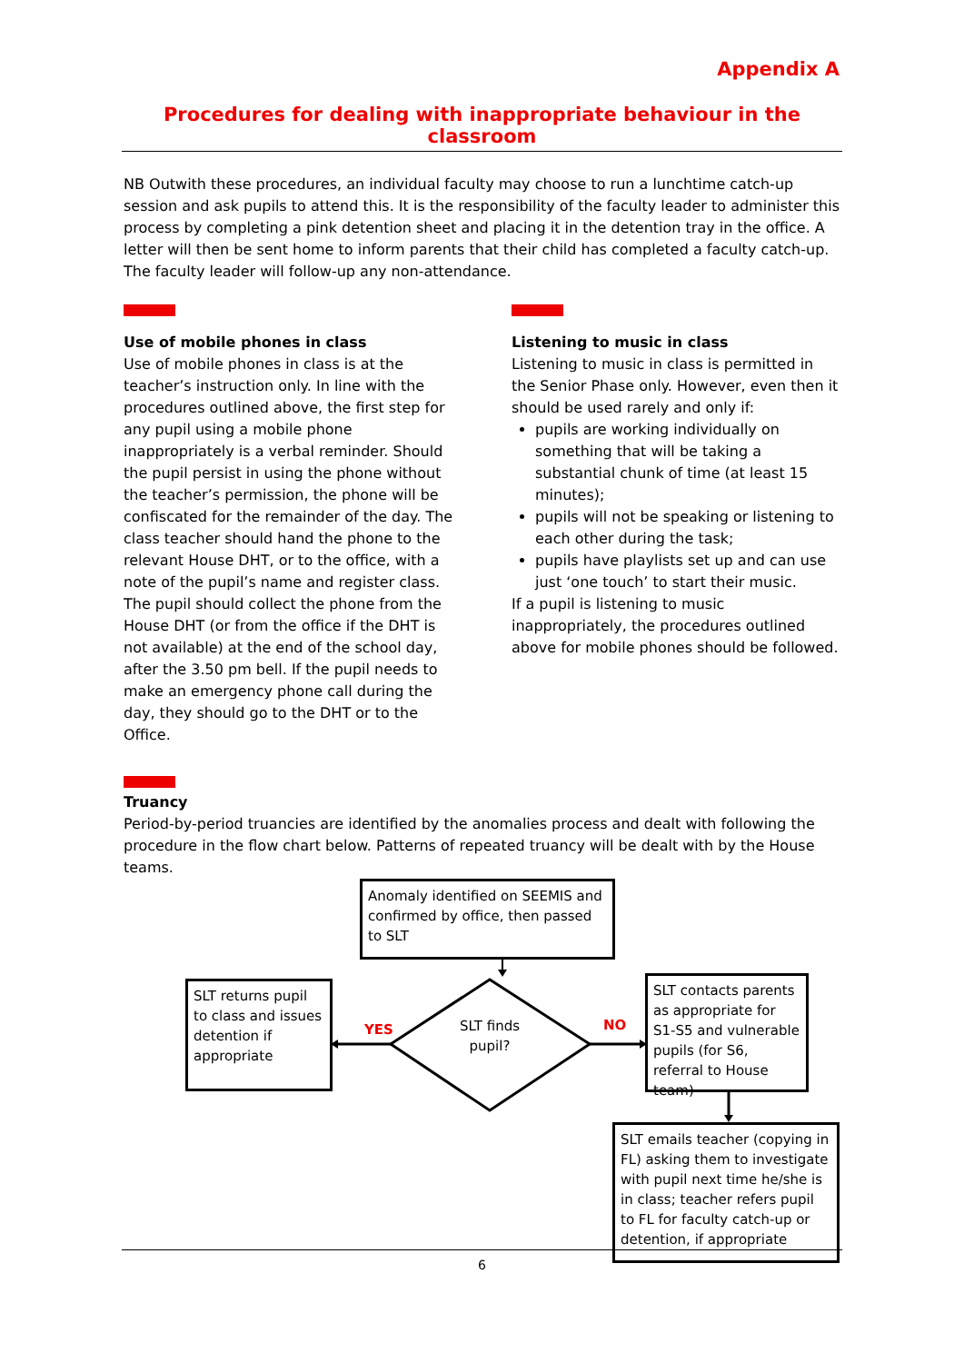Appendix A
Procedures for dealing with inappropriate behaviour in the classroom
NB Outwith these procedures, an individual faculty may choose to run a lunchtime catch-up session and ask pupils to attend this. It is the responsibility of the faculty leader to administer this process by completing a pink detention sheet and placing it in the detention tray in the office. A letter will then be sent home to inform parents that their child has completed a faculty catch-up. The faculty leader will follow-up any non-attendance.
Use of mobile phones in class
Use of mobile phones in class is at the teacher’s instruction only. In line with the procedures outlined above, the first step for any pupil using a mobile phone inappropriately is a verbal reminder. Should the pupil persist in using the phone without the teacher’s permission, the phone will be confiscated for the remainder of the day. The class teacher should hand the phone to the relevant House DHT, or to the office, with a note of the pupil’s name and register class. The pupil should collect the phone from the House DHT (or from the office if the DHT is not available) at the end of the school day, after the 3.50 pm bell. If the pupil needs to make an emergency phone call during the day, they should go to the DHT or to the Office.
Listening to music in class
Listening to music in class is permitted in the Senior Phase only. However, even then it should be used rarely and only if:
pupils are working individually on something that will be taking a substantial chunk of time (at least 15 minutes);
pupils will not be speaking or listening to each other during the task;
pupils have playlists set up and can use just ‘one touch’ to start their music.
If a pupil is listening to music inappropriately, the procedures outlined above for mobile phones should be followed.
Truancy
Period-by-period truancies are identified by the anomalies process and dealt with following the procedure in the flow chart below. Patterns of repeated truancy will be dealt with by the House teams.
Anomaly identified on SEEMIS and confirmed by office, then passed to SLT
SLT returns pupil to class and issues detention if appropriate
YES
SLT finds pupil?
NO
SLT contacts parents as appropriate for S1-S5 and vulnerable pupils (for S6, referral to House team)
SLT emails teacher (copying in FL) asking them to investigate with pupil next time he/she is in class; teacher refers pupil to FL for faculty catch-up or detention, if appropriate
6